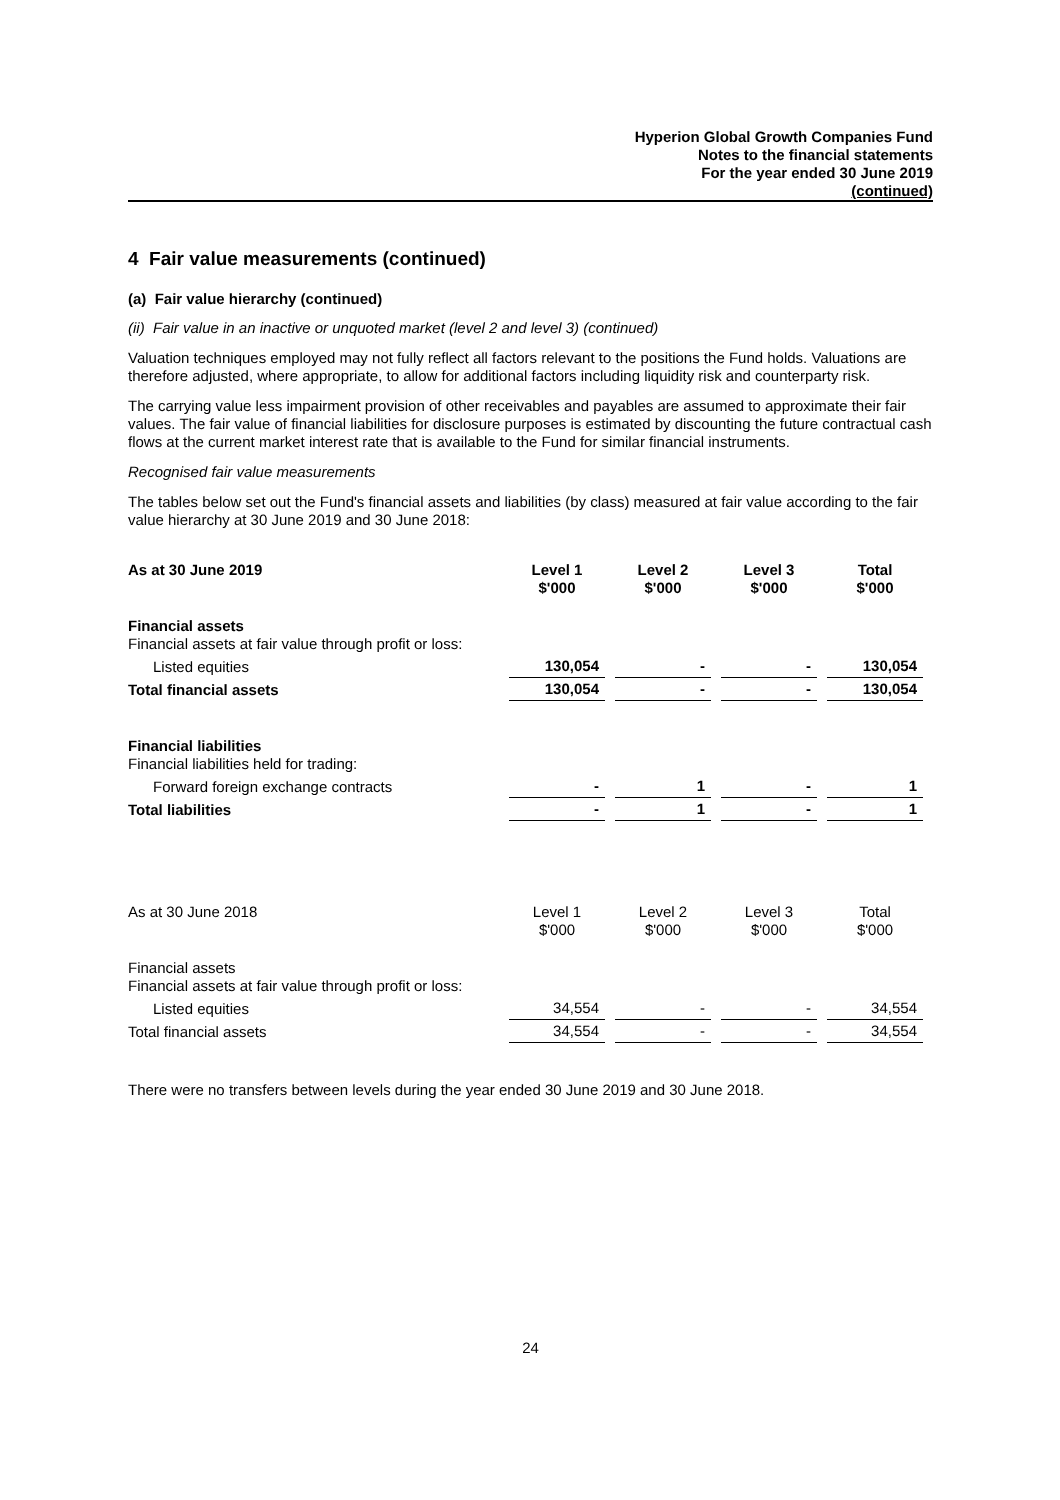Hyperion Global Growth Companies Fund
Notes to the financial statements
For the year ended 30 June 2019
(continued)
4 Fair value measurements (continued)
(a) Fair value hierarchy (continued)
(ii) Fair value in an inactive or unquoted market (level 2 and level 3) (continued)
Valuation techniques employed may not fully reflect all factors relevant to the positions the Fund holds. Valuations are therefore adjusted, where appropriate, to allow for additional factors including liquidity risk and counterparty risk.
The carrying value less impairment provision of other receivables and payables are assumed to approximate their fair values. The fair value of financial liabilities for disclosure purposes is estimated by discounting the future contractual cash flows at the current market interest rate that is available to the Fund for similar financial instruments.
Recognised fair value measurements
The tables below set out the Fund's financial assets and liabilities (by class) measured at fair value according to the fair value hierarchy at 30 June 2019 and 30 June 2018:
| As at 30 June 2019 | Level 1 $'000 | Level 2 $'000 | Level 3 $'000 | Total $'000 |
| Financial assets Financial assets at fair value through profit or loss: | | | | |
| Listed equities | 130,054 | - | - | 130,054 |
| Total financial assets | 130,054 | - | - | 130,054 |
| Financial liabilities Financial liabilities held for trading: | | | | |
| Forward foreign exchange contracts | - | 1 | - | 1 |
| Total liabilities | - | 1 | - | 1 |
| As at 30 June 2018 | Level 1 $'000 | Level 2 $'000 | Level 3 $'000 | Total $'000 |
| Financial assets Financial assets at fair value through profit or loss: | | | | |
| Listed equities | 34,554 | - | - | 34,554 |
| Total financial assets | 34,554 | - | - | 34,554 |
There were no transfers between levels during the year ended 30 June 2019 and 30 June 2018.
24